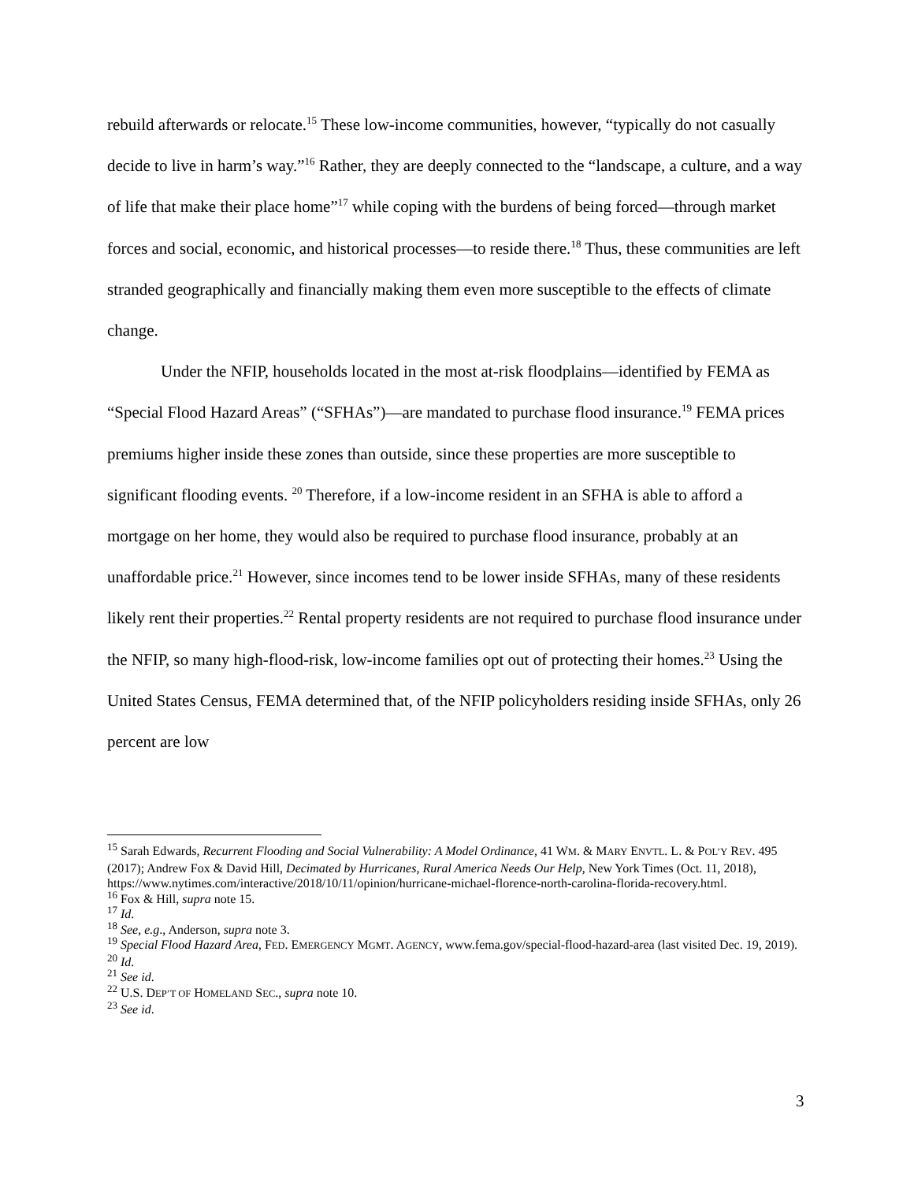rebuild afterwards or relocate.<sup>15</sup> These low-income communities, however, “typically do not casually decide to live in harm’s way.”<sup>16</sup> Rather, they are deeply connected to the “landscape, a culture, and a way of life that make their place home”<sup>17</sup> while coping with the burdens of being forced—through market forces and social, economic, and historical processes—to reside there.<sup>18</sup> Thus, these communities are left stranded geographically and financially making them even more susceptible to the effects of climate change.
Under the NFIP, households located in the most at-risk floodplains—identified by FEMA as “Special Flood Hazard Areas” (“SFHAs”)—are mandated to purchase flood insurance.<sup>19</sup> FEMA prices premiums higher inside these zones than outside, since these properties are more susceptible to significant flooding events. <sup>20</sup> Therefore, if a low-income resident in an SFHA is able to afford a mortgage on her home, they would also be required to purchase flood insurance, probably at an unaffordable price.<sup>21</sup> However, since incomes tend to be lower inside SFHAs, many of these residents likely rent their properties.<sup>22</sup> Rental property residents are not required to purchase flood insurance under the NFIP, so many high-flood-risk, low-income families opt out of protecting their homes.<sup>23</sup> Using the United States Census, FEMA determined that, of the NFIP policyholders residing inside SFHAs, only 26 percent are low
<sup>15</sup> Sarah Edwards, Recurrent Flooding and Social Vulnerability: A Model Ordinance, 41 WM. & MARY ENVTL. L. & POL’Y REV. 495 (2017); Andrew Fox & David Hill, Decimated by Hurricanes, Rural America Needs Our Help, New York Times (Oct. 11, 2018), https://www.nytimes.com/interactive/2018/10/11/opinion/hurricane-michael-florence-north-carolina-florida-recovery.html.
<sup>16</sup> Fox & Hill, supra note 15.
<sup>17</sup> Id.
<sup>18</sup> See, e.g., Anderson, supra note 3.
<sup>19</sup> Special Flood Hazard Area, FED. EMERGENCY MGMT. AGENCY, www.fema.gov/special-flood-hazard-area (last visited Dec. 19, 2019).
<sup>20</sup> Id.
<sup>21</sup> See id.
<sup>22</sup> U.S. DEP’T OF HOMELAND SEC., supra note 10.
<sup>23</sup> See id.
3